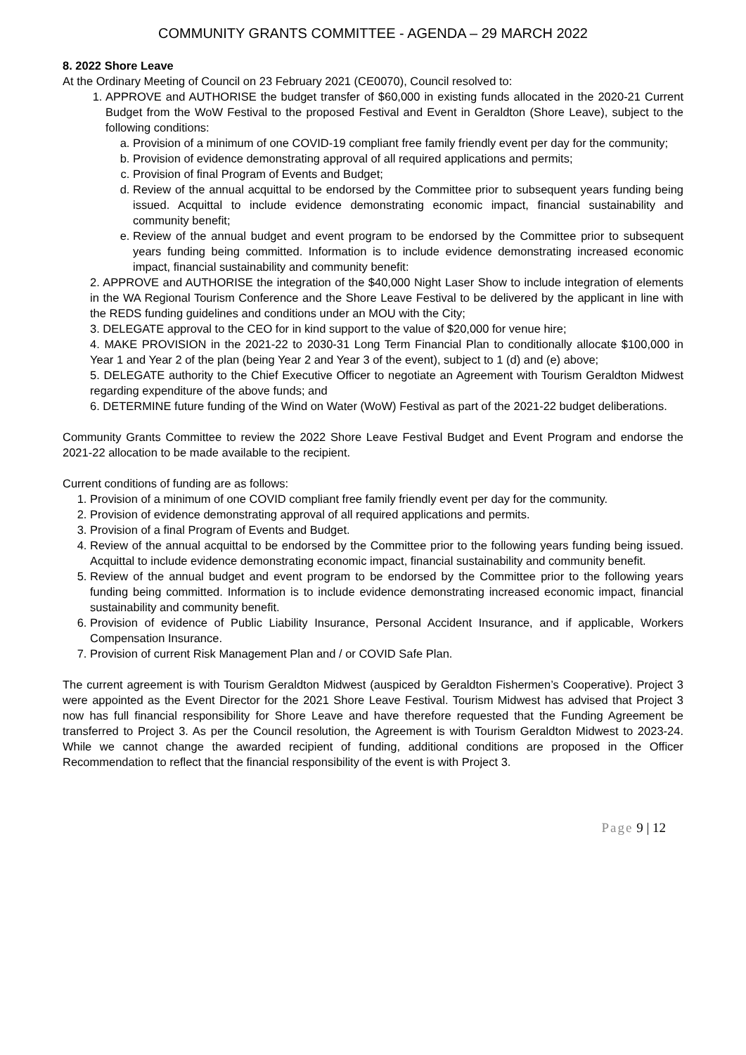COMMUNITY GRANTS COMMITTEE - AGENDA – 29 MARCH 2022
8. 2022 Shore Leave
At the Ordinary Meeting of Council on 23 February 2021 (CE0070), Council resolved to:
1. APPROVE and AUTHORISE the budget transfer of $60,000 in existing funds allocated in the 2020-21 Current Budget from the WoW Festival to the proposed Festival and Event in Geraldton (Shore Leave), subject to the following conditions:
a. Provision of a minimum of one COVID-19 compliant free family friendly event per day for the community;
b. Provision of evidence demonstrating approval of all required applications and permits;
c. Provision of final Program of Events and Budget;
d. Review of the annual acquittal to be endorsed by the Committee prior to subsequent years funding being issued. Acquittal to include evidence demonstrating economic impact, financial sustainability and community benefit;
e. Review of the annual budget and event program to be endorsed by the Committee prior to subsequent years funding being committed. Information is to include evidence demonstrating increased economic impact, financial sustainability and community benefit:
2. APPROVE and AUTHORISE the integration of the $40,000 Night Laser Show to include integration of elements in the WA Regional Tourism Conference and the Shore Leave Festival to be delivered by the applicant in line with the REDS funding guidelines and conditions under an MOU with the City;
3. DELEGATE approval to the CEO for in kind support to the value of $20,000 for venue hire;
4. MAKE PROVISION in the 2021-22 to 2030-31 Long Term Financial Plan to conditionally allocate $100,000 in Year 1 and Year 2 of the plan (being Year 2 and Year 3 of the event), subject to 1 (d) and (e) above;
5. DELEGATE authority to the Chief Executive Officer to negotiate an Agreement with Tourism Geraldton Midwest regarding expenditure of the above funds; and
6. DETERMINE future funding of the Wind on Water (WoW) Festival as part of the 2021-22 budget deliberations.
Community Grants Committee to review the 2022 Shore Leave Festival Budget and Event Program and endorse the 2021-22 allocation to be made available to the recipient.
Current conditions of funding are as follows:
1. Provision of a minimum of one COVID compliant free family friendly event per day for the community.
2. Provision of evidence demonstrating approval of all required applications and permits.
3. Provision of a final Program of Events and Budget.
4. Review of the annual acquittal to be endorsed by the Committee prior to the following years funding being issued. Acquittal to include evidence demonstrating economic impact, financial sustainability and community benefit.
5. Review of the annual budget and event program to be endorsed by the Committee prior to the following years funding being committed. Information is to include evidence demonstrating increased economic impact, financial sustainability and community benefit.
6. Provision of evidence of Public Liability Insurance, Personal Accident Insurance, and if applicable, Workers Compensation Insurance.
7. Provision of current Risk Management Plan and / or COVID Safe Plan.
The current agreement is with Tourism Geraldton Midwest (auspiced by Geraldton Fishermen’s Cooperative). Project 3 were appointed as the Event Director for the 2021 Shore Leave Festival. Tourism Midwest has advised that Project 3 now has full financial responsibility for Shore Leave and have therefore requested that the Funding Agreement be transferred to Project 3. As per the Council resolution, the Agreement is with Tourism Geraldton Midwest to 2023-24. While we cannot change the awarded recipient of funding, additional conditions are proposed in the Officer Recommendation to reflect that the financial responsibility of the event is with Project 3.
Page 9 | 12